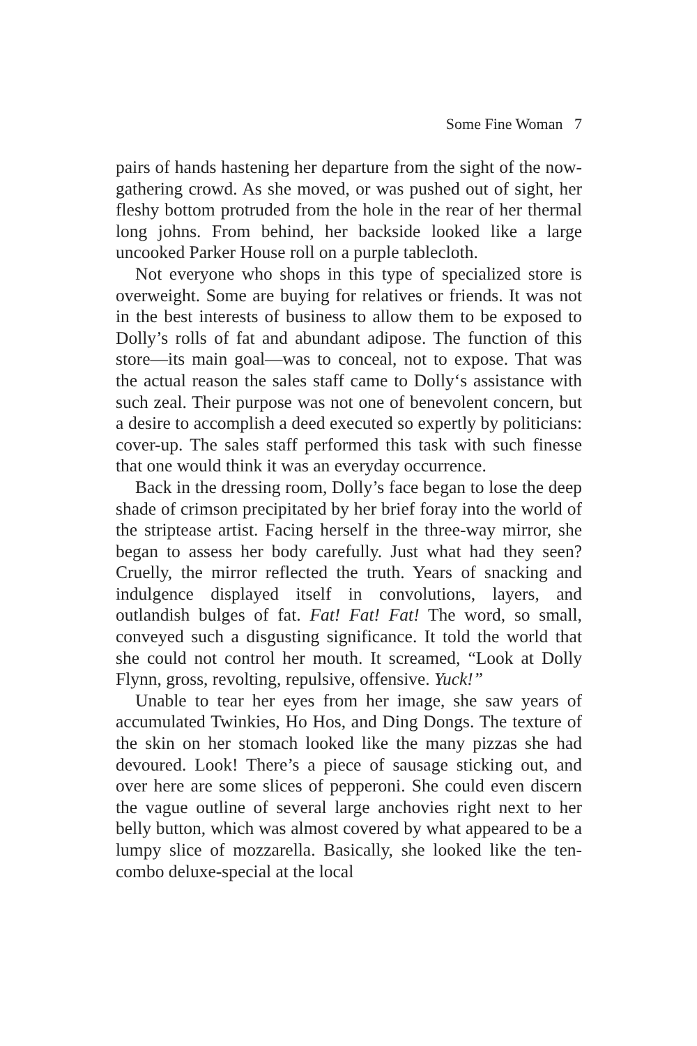Some Fine Woman 7
pairs of hands hastening her departure from the sight of the now-gathering crowd. As she moved, or was pushed out of sight, her fleshy bottom protruded from the hole in the rear of her thermal long johns. From behind, her backside looked like a large uncooked Parker House roll on a purple tablecloth.
Not everyone who shops in this type of specialized store is overweight. Some are buying for relatives or friends. It was not in the best interests of business to allow them to be exposed to Dolly’s rolls of fat and abundant adipose. The function of this store—its main goal—was to conceal, not to expose. That was the actual reason the sales staff came to Dolly‘s assistance with such zeal. Their purpose was not one of benevolent concern, but a desire to accomplish a deed executed so expertly by politicians: cover-up. The sales staff performed this task with such finesse that one would think it was an everyday occurrence.
Back in the dressing room, Dolly’s face began to lose the deep shade of crimson precipitated by her brief foray into the world of the striptease artist. Facing herself in the three-way mirror, she began to assess her body carefully. Just what had they seen? Cruelly, the mirror reflected the truth. Years of snacking and indulgence displayed itself in convolutions, layers, and outlandish bulges of fat. Fat! Fat! Fat! The word, so small, conveyed such a disgusting significance. It told the world that she could not control her mouth. It screamed, “Look at Dolly Flynn, gross, revolting, repulsive, offensive. Yuck!”
Unable to tear her eyes from her image, she saw years of accumulated Twinkies, Ho Hos, and Ding Dongs. The texture of the skin on her stomach looked like the many pizzas she had devoured. Look! There’s a piece of sausage sticking out, and over here are some slices of pepperoni. She could even discern the vague outline of several large anchovies right next to her belly button, which was almost covered by what appeared to be a lumpy slice of mozzarella. Basically, she looked like the ten-combo deluxe-special at the local